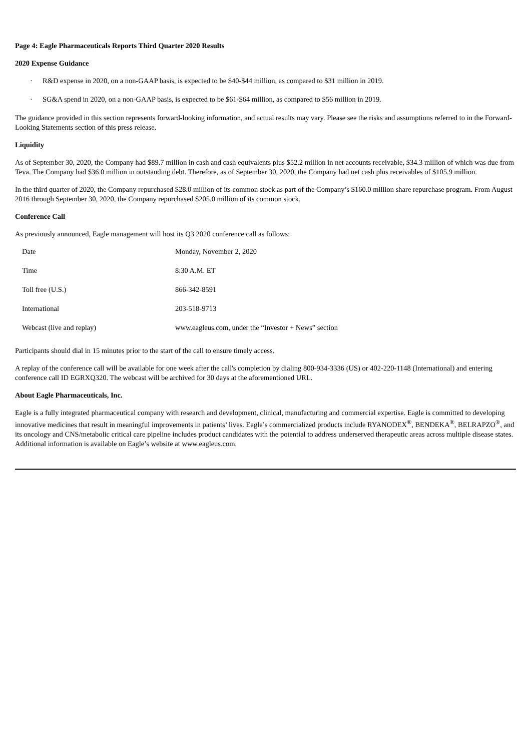Page 4: Eagle Pharmaceuticals Reports Third Quarter 2020 Results
2020 Expense Guidance
· R&D expense in 2020, on a non-GAAP basis, is expected to be $40-$44 million, as compared to $31 million in 2019.
· SG&A spend in 2020, on a non-GAAP basis, is expected to be $61-$64 million, as compared to $56 million in 2019.
The guidance provided in this section represents forward-looking information, and actual results may vary. Please see the risks and assumptions referred to in the Forward-Looking Statements section of this press release.
Liquidity
As of September 30, 2020, the Company had $89.7 million in cash and cash equivalents plus $52.2 million in net accounts receivable, $34.3 million of which was due from Teva. The Company had $36.0 million in outstanding debt. Therefore, as of September 30, 2020, the Company had net cash plus receivables of $105.9 million.
In the third quarter of 2020, the Company repurchased $28.0 million of its common stock as part of the Company’s $160.0 million share repurchase program. From August 2016 through September 30, 2020, the Company repurchased $205.0 million of its common stock.
Conference Call
As previously announced, Eagle management will host its Q3 2020 conference call as follows:
| Date | Monday, November 2, 2020 |
| Time | 8:30 A.M. ET |
| Toll free (U.S.) | 866-342-8591 |
| International | 203-518-9713 |
| Webcast (live and replay) | www.eagleus.com, under the “Investor + News” section |
Participants should dial in 15 minutes prior to the start of the call to ensure timely access.
A replay of the conference call will be available for one week after the call's completion by dialing 800-934-3336 (US) or 402-220-1148 (International) and entering conference call ID EGRXQ320. The webcast will be archived for 30 days at the aforementioned URL.
About Eagle Pharmaceuticals, Inc.
Eagle is a fully integrated pharmaceutical company with research and development, clinical, manufacturing and commercial expertise. Eagle is committed to developing innovative medicines that result in meaningful improvements in patients’ lives. Eagle’s commercialized products include RYANODEX<sup>®</sup>, BENDEKA<sup>®</sup>, BELRAPZO<sup>®</sup>, and its oncology and CNS/metabolic critical care pipeline includes product candidates with the potential to address underserved therapeutic areas across multiple disease states. Additional information is available on Eagle’s website at www.eagleus.com.